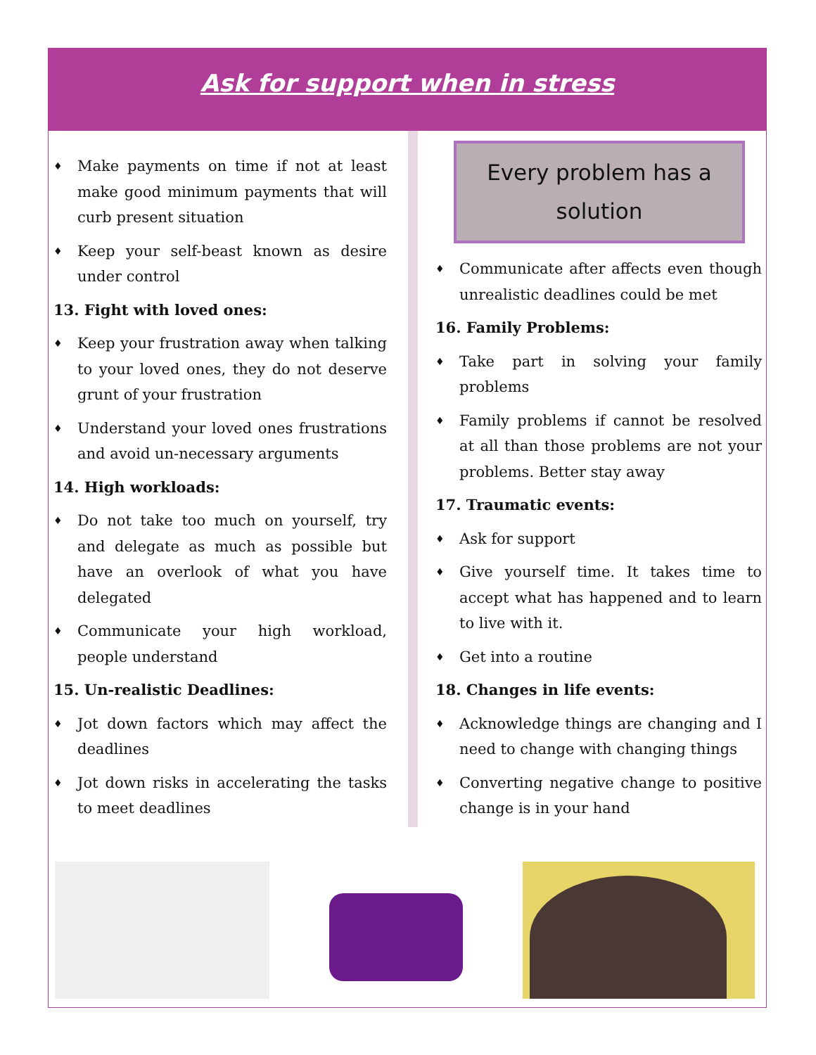Ask for support when in stress
♦ Make payments on time if not at least make good minimum payments that will curb present situation
♦ Keep your self-beast known as desire under control
13. Fight with loved ones:
♦ Keep your frustration away when talking to your loved ones, they do not deserve grunt of your frustration
♦ Understand your loved ones frustrations and avoid un-necessary arguments
14. High workloads:
♦ Do not take too much on yourself, try and delegate as much as possible but have an overlook of what you have delegated
♦ Communicate your high workload, people understand
15. Un-realistic Deadlines:
♦ Jot down factors which may affect the deadlines
♦ Jot down risks in accelerating the tasks to meet deadlines
Every problem has a solution
♦ Communicate after affects even though unrealistic deadlines could be met
16. Family Problems:
♦ Take part in solving your family problems
♦ Family problems if cannot be resolved at all than those problems are not your problems. Better stay away
17. Traumatic events:
♦ Ask for support
♦ Give yourself time. It takes time to accept what has happened and to learn to live with it.
♦ Get into a routine
18. Changes in life events:
♦ Acknowledge things are changing and I need to change with changing things
♦ Converting negative change to positive change is in your hand